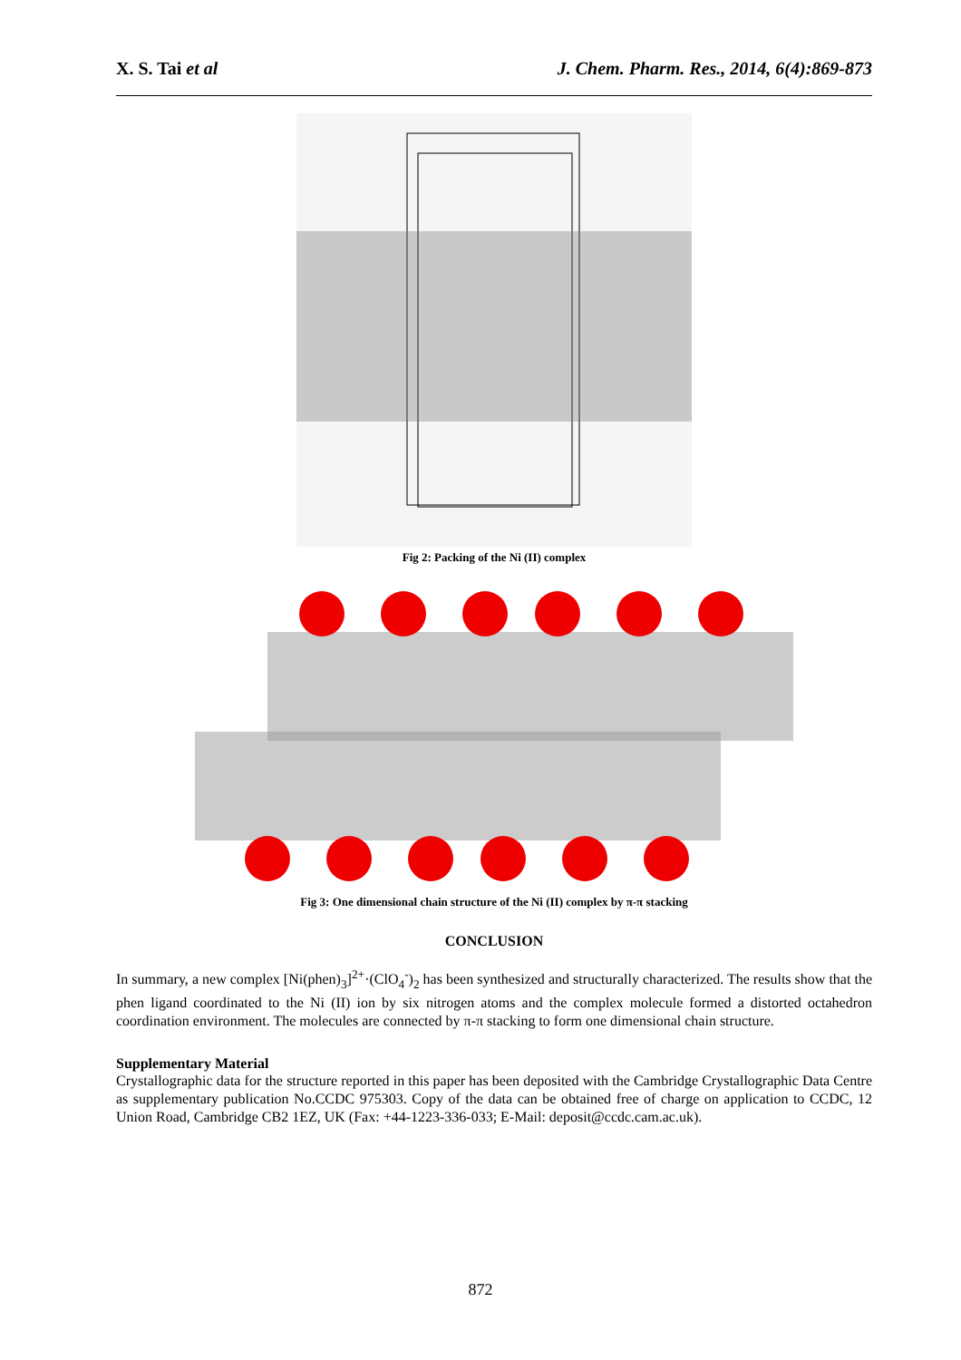X. S. Tai et al J. Chem. Pharm. Res., 2014, 6(4):869-873
Fig 2: Packing of the Ni (II) complex
Fig 3: One dimensional chain structure of the Ni (II) complex by π-π stacking
CONCLUSION
In summary, a new complex [Ni(phen)<sub>3</sub>]<sup>2+</sup>·(ClO<sub>4</sub><sup>-</sup>)<sub>2</sub> has been synthesized and structurally characterized. The results show that the phen ligand coordinated to the Ni (II) ion by six nitrogen atoms and the complex molecule formed a distorted octahedron coordination environment. The molecules are connected by π-π stacking to form one dimensional chain structure.
Supplementary Material
Crystallographic data for the structure reported in this paper has been deposited with the Cambridge Crystallographic Data Centre as supplementary publication No.CCDC 975303. Copy of the data can be obtained free of charge on application to CCDC, 12 Union Road, Cambridge CB2 1EZ, UK (Fax: +44-1223-336-033; E-Mail: deposit@ccdc.cam.ac.uk).
872